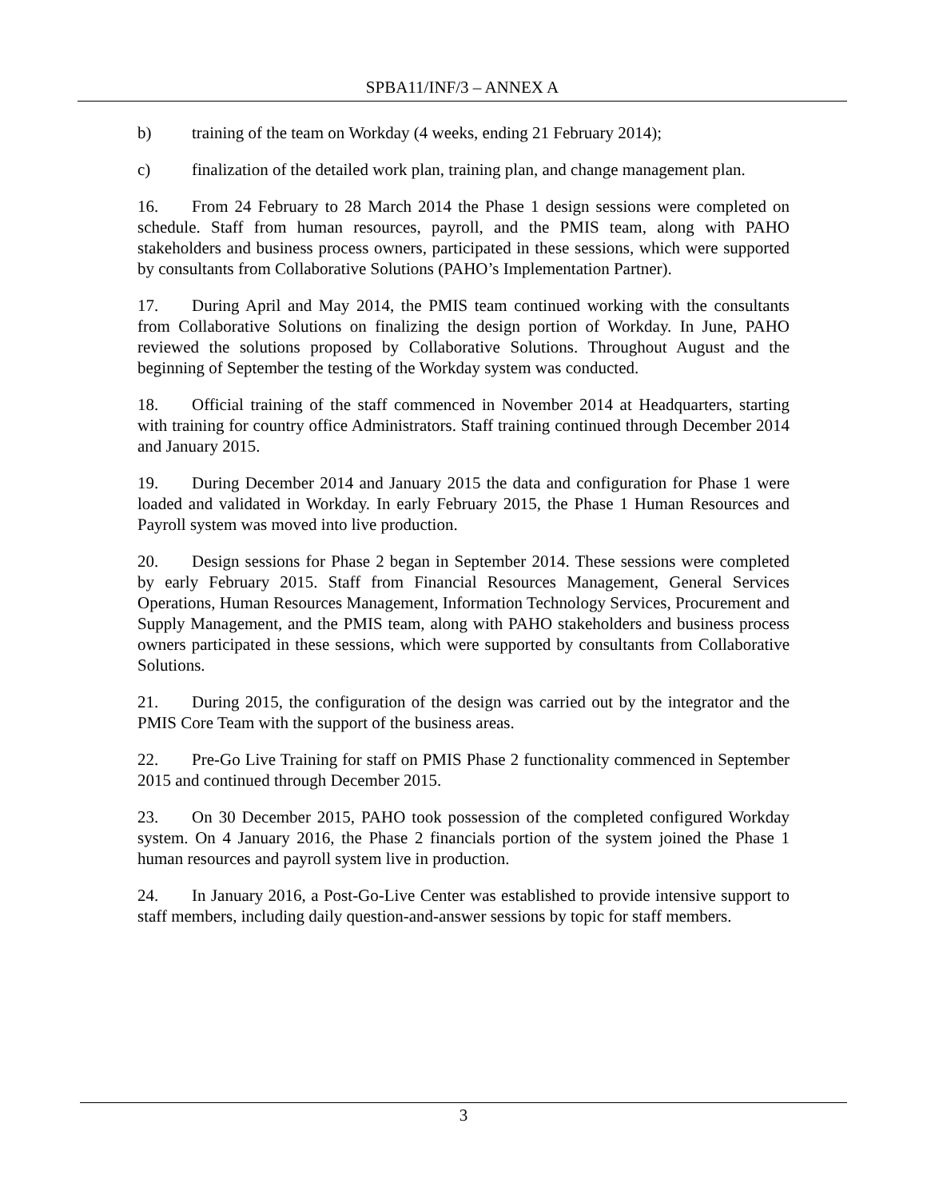SPBA11/INF/3 – ANNEX A
b) training of the team on Workday (4 weeks, ending 21 February 2014);
c) finalization of the detailed work plan, training plan, and change management plan.
16. From 24 February to 28 March 2014 the Phase 1 design sessions were completed on schedule. Staff from human resources, payroll, and the PMIS team, along with PAHO stakeholders and business process owners, participated in these sessions, which were supported by consultants from Collaborative Solutions (PAHO’s Implementation Partner).
17. During April and May 2014, the PMIS team continued working with the consultants from Collaborative Solutions on finalizing the design portion of Workday. In June, PAHO reviewed the solutions proposed by Collaborative Solutions. Throughout August and the beginning of September the testing of the Workday system was conducted.
18. Official training of the staff commenced in November 2014 at Headquarters, starting with training for country office Administrators. Staff training continued through December 2014 and January 2015.
19. During December 2014 and January 2015 the data and configuration for Phase 1 were loaded and validated in Workday. In early February 2015, the Phase 1 Human Resources and Payroll system was moved into live production.
20. Design sessions for Phase 2 began in September 2014. These sessions were completed by early February 2015. Staff from Financial Resources Management, General Services Operations, Human Resources Management, Information Technology Services, Procurement and Supply Management, and the PMIS team, along with PAHO stakeholders and business process owners participated in these sessions, which were supported by consultants from Collaborative Solutions.
21. During 2015, the configuration of the design was carried out by the integrator and the PMIS Core Team with the support of the business areas.
22. Pre-Go Live Training for staff on PMIS Phase 2 functionality commenced in September 2015 and continued through December 2015.
23. On 30 December 2015, PAHO took possession of the completed configured Workday system. On 4 January 2016, the Phase 2 financials portion of the system joined the Phase 1 human resources and payroll system live in production.
24. In January 2016, a Post-Go-Live Center was established to provide intensive support to staff members, including daily question-and-answer sessions by topic for staff members.
3